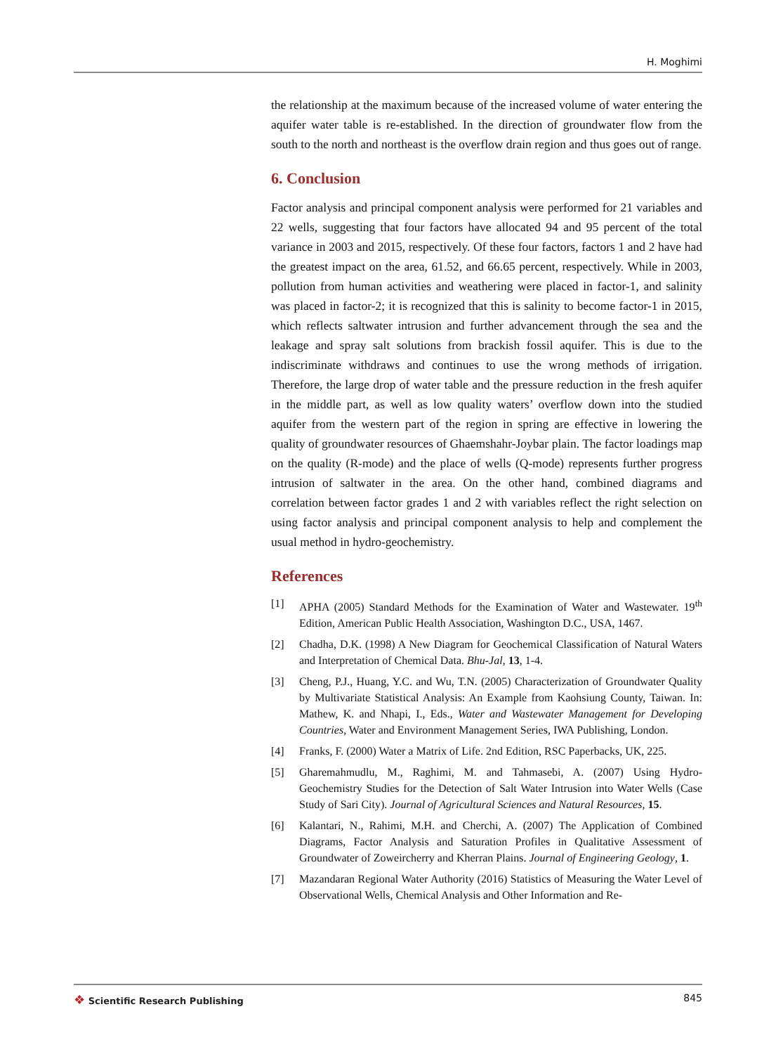H. Moghimi
the relationship at the maximum because of the increased volume of water entering the aquifer water table is re-established. In the direction of groundwater flow from the south to the north and northeast is the overflow drain region and thus goes out of range.
6. Conclusion
Factor analysis and principal component analysis were performed for 21 variables and 22 wells, suggesting that four factors have allocated 94 and 95 percent of the total variance in 2003 and 2015, respectively. Of these four factors, factors 1 and 2 have had the greatest impact on the area, 61.52, and 66.65 percent, respectively. While in 2003, pollution from human activities and weathering were placed in factor-1, and salinity was placed in factor-2; it is recognized that this is salinity to become factor-1 in 2015, which reflects saltwater intrusion and further advancement through the sea and the leakage and spray salt solutions from brackish fossil aquifer. This is due to the indiscriminate withdraws and continues to use the wrong methods of irrigation. Therefore, the large drop of water table and the pressure reduction in the fresh aquifer in the middle part, as well as low quality waters’ overflow down into the studied aquifer from the western part of the region in spring are effective in lowering the quality of groundwater resources of Ghaemshahr-Joybar plain. The factor loadings map on the quality (R-mode) and the place of wells (Q-mode) represents further progress intrusion of saltwater in the area. On the other hand, combined diagrams and correlation between factor grades 1 and 2 with variables reflect the right selection on using factor analysis and principal component analysis to help and complement the usual method in hydro-geochemistry.
References
[1] APHA (2005) Standard Methods for the Examination of Water and Wastewater. 19<sup>th</sup> Edition, American Public Health Association, Washington D.C., USA, 1467.
[2] Chadha, D.K. (1998) A New Diagram for Geochemical Classification of Natural Waters and Interpretation of Chemical Data. Bhu-Jal, 13, 1-4.
[3] Cheng, P.J., Huang, Y.C. and Wu, T.N. (2005) Characterization of Groundwater Quality by Multivariate Statistical Analysis: An Example from Kaohsiung County, Taiwan. In: Mathew, K. and Nhapi, I., Eds., Water and Wastewater Management for Developing Countries, Water and Environment Management Series, IWA Publishing, London.
[4] Franks, F. (2000) Water a Matrix of Life. 2nd Edition, RSC Paperbacks, UK, 225.
[5] Gharemahmudlu, M., Raghimi, M. and Tahmasebi, A. (2007) Using Hydro-Geochemistry Studies for the Detection of Salt Water Intrusion into Water Wells (Case Study of Sari City). Journal of Agricultural Sciences and Natural Resources, 15.
[6] Kalantari, N., Rahimi, M.H. and Cherchi, A. (2007) The Application of Combined Diagrams, Factor Analysis and Saturation Profiles in Qualitative Assessment of Groundwater of Zoweircherry and Kherran Plains. Journal of Engineering Geology, 1.
[7] Mazandaran Regional Water Authority (2016) Statistics of Measuring the Water Level of Observational Wells, Chemical Analysis and Other Information and Re-
❖ Scientific Research Publishing
845